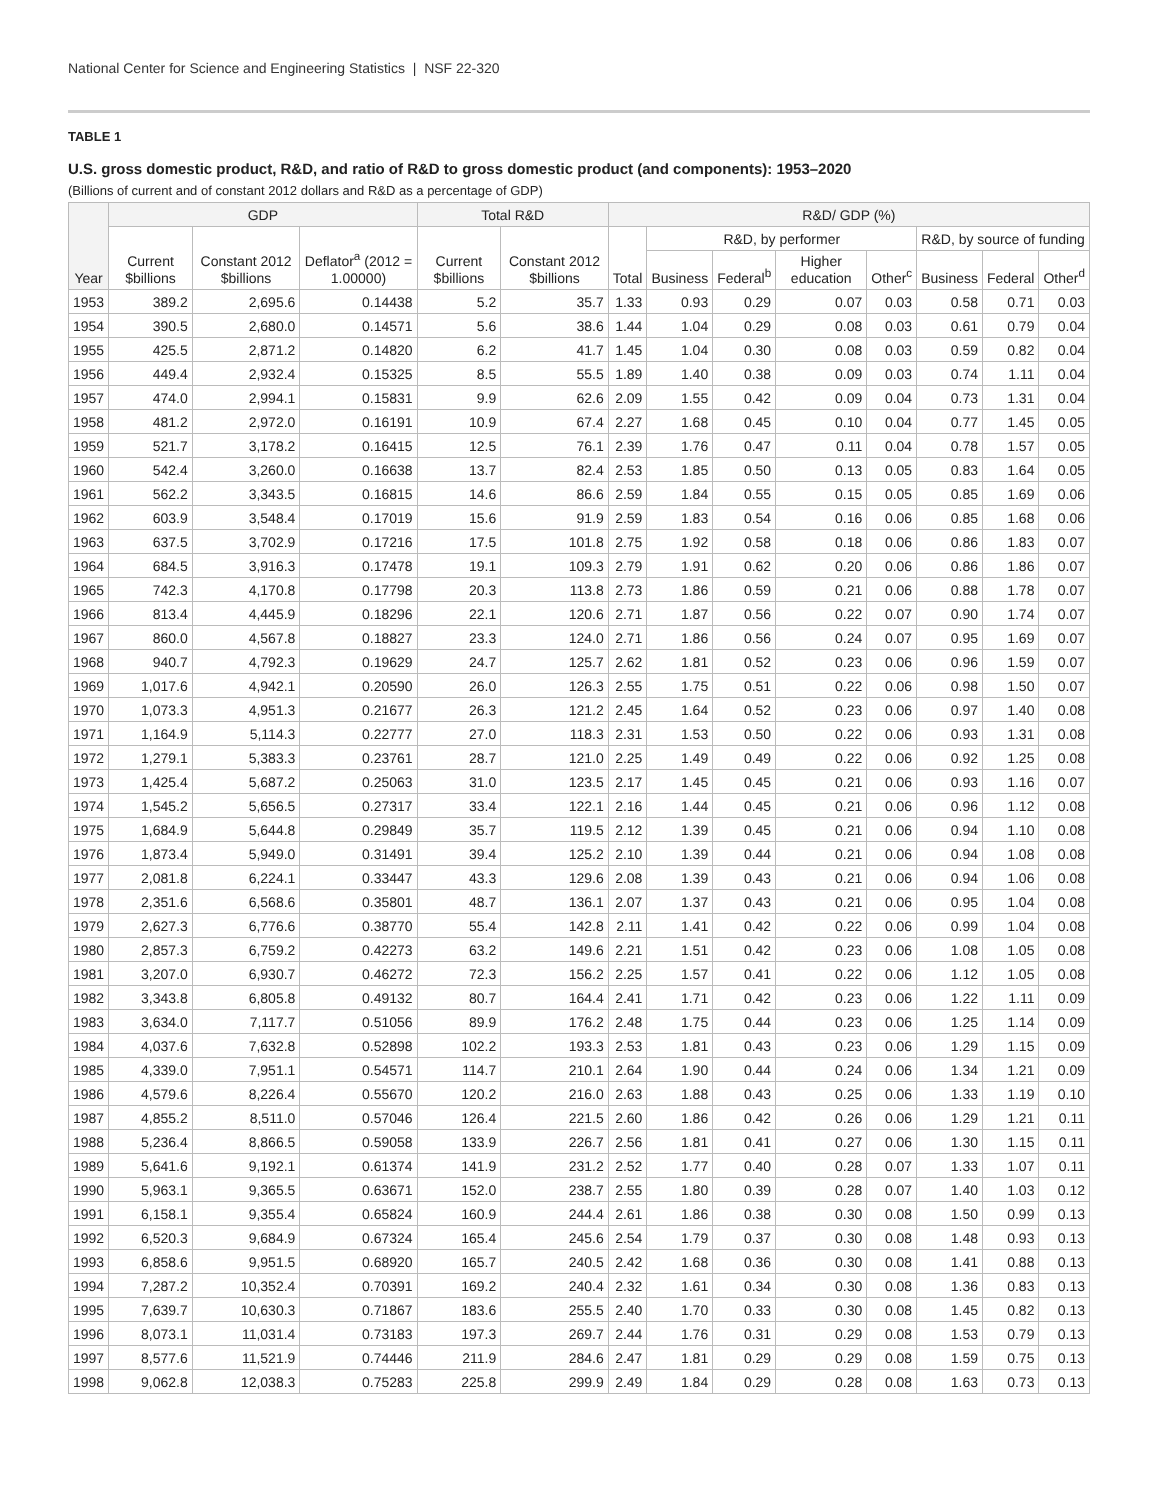National Center for Science and Engineering Statistics | NSF 22-320
TABLE 1
U.S. gross domestic product, R&D, and ratio of R&D to gross domestic product (and components): 1953–2020
(Billions of current and of constant 2012 dollars and R&D as a percentage of GDP)
| Year | GDP | | | Total R&D | | R&D/ GDP (%) | | | | | | | |
| --- | --- | --- | --- | --- | --- | --- | --- | --- | --- | --- | --- | --- | --- |
| | Current $billions | Constant 2012 $billions | Deflator<sup>a</sup> (2012 = 1.00000) | Current $billions | Constant 2012 $billions | Total | R&D, by performer | | | | R&D, by source of funding | | |
| | | | | | | | Business | Federal<sup>b</sup> | Higher education | Other<sup>c</sup> | Business | Federal | Other<sup>d</sup> |
| 1953 | 389.2 | 2,695.6 | 0.14438 | 5.2 | 35.7 | 1.33 | 0.93 | 0.29 | 0.07 | 0.03 | 0.58 | 0.71 | 0.03 |
| 1954 | 390.5 | 2,680.0 | 0.14571 | 5.6 | 38.6 | 1.44 | 1.04 | 0.29 | 0.08 | 0.03 | 0.61 | 0.79 | 0.04 |
| 1955 | 425.5 | 2,871.2 | 0.14820 | 6.2 | 41.7 | 1.45 | 1.04 | 0.30 | 0.08 | 0.03 | 0.59 | 0.82 | 0.04 |
| 1956 | 449.4 | 2,932.4 | 0.15325 | 8.5 | 55.5 | 1.89 | 1.40 | 0.38 | 0.09 | 0.03 | 0.74 | 1.11 | 0.04 |
| 1957 | 474.0 | 2,994.1 | 0.15831 | 9.9 | 62.6 | 2.09 | 1.55 | 0.42 | 0.09 | 0.04 | 0.73 | 1.31 | 0.04 |
| 1958 | 481.2 | 2,972.0 | 0.16191 | 10.9 | 67.4 | 2.27 | 1.68 | 0.45 | 0.10 | 0.04 | 0.77 | 1.45 | 0.05 |
| 1959 | 521.7 | 3,178.2 | 0.16415 | 12.5 | 76.1 | 2.39 | 1.76 | 0.47 | 0.11 | 0.04 | 0.78 | 1.57 | 0.05 |
| 1960 | 542.4 | 3,260.0 | 0.16638 | 13.7 | 82.4 | 2.53 | 1.85 | 0.50 | 0.13 | 0.05 | 0.83 | 1.64 | 0.05 |
| 1961 | 562.2 | 3,343.5 | 0.16815 | 14.6 | 86.6 | 2.59 | 1.84 | 0.55 | 0.15 | 0.05 | 0.85 | 1.69 | 0.06 |
| 1962 | 603.9 | 3,548.4 | 0.17019 | 15.6 | 91.9 | 2.59 | 1.83 | 0.54 | 0.16 | 0.06 | 0.85 | 1.68 | 0.06 |
| 1963 | 637.5 | 3,702.9 | 0.17216 | 17.5 | 101.8 | 2.75 | 1.92 | 0.58 | 0.18 | 0.06 | 0.86 | 1.83 | 0.07 |
| 1964 | 684.5 | 3,916.3 | 0.17478 | 19.1 | 109.3 | 2.79 | 1.91 | 0.62 | 0.20 | 0.06 | 0.86 | 1.86 | 0.07 |
| 1965 | 742.3 | 4,170.8 | 0.17798 | 20.3 | 113.8 | 2.73 | 1.86 | 0.59 | 0.21 | 0.06 | 0.88 | 1.78 | 0.07 |
| 1966 | 813.4 | 4,445.9 | 0.18296 | 22.1 | 120.6 | 2.71 | 1.87 | 0.56 | 0.22 | 0.07 | 0.90 | 1.74 | 0.07 |
| 1967 | 860.0 | 4,567.8 | 0.18827 | 23.3 | 124.0 | 2.71 | 1.86 | 0.56 | 0.24 | 0.07 | 0.95 | 1.69 | 0.07 |
| 1968 | 940.7 | 4,792.3 | 0.19629 | 24.7 | 125.7 | 2.62 | 1.81 | 0.52 | 0.23 | 0.06 | 0.96 | 1.59 | 0.07 |
| 1969 | 1,017.6 | 4,942.1 | 0.20590 | 26.0 | 126.3 | 2.55 | 1.75 | 0.51 | 0.22 | 0.06 | 0.98 | 1.50 | 0.07 |
| 1970 | 1,073.3 | 4,951.3 | 0.21677 | 26.3 | 121.2 | 2.45 | 1.64 | 0.52 | 0.23 | 0.06 | 0.97 | 1.40 | 0.08 |
| 1971 | 1,164.9 | 5,114.3 | 0.22777 | 27.0 | 118.3 | 2.31 | 1.53 | 0.50 | 0.22 | 0.06 | 0.93 | 1.31 | 0.08 |
| 1972 | 1,279.1 | 5,383.3 | 0.23761 | 28.7 | 121.0 | 2.25 | 1.49 | 0.49 | 0.22 | 0.06 | 0.92 | 1.25 | 0.08 |
| 1973 | 1,425.4 | 5,687.2 | 0.25063 | 31.0 | 123.5 | 2.17 | 1.45 | 0.45 | 0.21 | 0.06 | 0.93 | 1.16 | 0.07 |
| 1974 | 1,545.2 | 5,656.5 | 0.27317 | 33.4 | 122.1 | 2.16 | 1.44 | 0.45 | 0.21 | 0.06 | 0.96 | 1.12 | 0.08 |
| 1975 | 1,684.9 | 5,644.8 | 0.29849 | 35.7 | 119.5 | 2.12 | 1.39 | 0.45 | 0.21 | 0.06 | 0.94 | 1.10 | 0.08 |
| 1976 | 1,873.4 | 5,949.0 | 0.31491 | 39.4 | 125.2 | 2.10 | 1.39 | 0.44 | 0.21 | 0.06 | 0.94 | 1.08 | 0.08 |
| 1977 | 2,081.8 | 6,224.1 | 0.33447 | 43.3 | 129.6 | 2.08 | 1.39 | 0.43 | 0.21 | 0.06 | 0.94 | 1.06 | 0.08 |
| 1978 | 2,351.6 | 6,568.6 | 0.35801 | 48.7 | 136.1 | 2.07 | 1.37 | 0.43 | 0.21 | 0.06 | 0.95 | 1.04 | 0.08 |
| 1979 | 2,627.3 | 6,776.6 | 0.38770 | 55.4 | 142.8 | 2.11 | 1.41 | 0.42 | 0.22 | 0.06 | 0.99 | 1.04 | 0.08 |
| 1980 | 2,857.3 | 6,759.2 | 0.42273 | 63.2 | 149.6 | 2.21 | 1.51 | 0.42 | 0.23 | 0.06 | 1.08 | 1.05 | 0.08 |
| 1981 | 3,207.0 | 6,930.7 | 0.46272 | 72.3 | 156.2 | 2.25 | 1.57 | 0.41 | 0.22 | 0.06 | 1.12 | 1.05 | 0.08 |
| 1982 | 3,343.8 | 6,805.8 | 0.49132 | 80.7 | 164.4 | 2.41 | 1.71 | 0.42 | 0.23 | 0.06 | 1.22 | 1.11 | 0.09 |
| 1983 | 3,634.0 | 7,117.7 | 0.51056 | 89.9 | 176.2 | 2.48 | 1.75 | 0.44 | 0.23 | 0.06 | 1.25 | 1.14 | 0.09 |
| 1984 | 4,037.6 | 7,632.8 | 0.52898 | 102.2 | 193.3 | 2.53 | 1.81 | 0.43 | 0.23 | 0.06 | 1.29 | 1.15 | 0.09 |
| 1985 | 4,339.0 | 7,951.1 | 0.54571 | 114.7 | 210.1 | 2.64 | 1.90 | 0.44 | 0.24 | 0.06 | 1.34 | 1.21 | 0.09 |
| 1986 | 4,579.6 | 8,226.4 | 0.55670 | 120.2 | 216.0 | 2.63 | 1.88 | 0.43 | 0.25 | 0.06 | 1.33 | 1.19 | 0.10 |
| 1987 | 4,855.2 | 8,511.0 | 0.57046 | 126.4 | 221.5 | 2.60 | 1.86 | 0.42 | 0.26 | 0.06 | 1.29 | 1.21 | 0.11 |
| 1988 | 5,236.4 | 8,866.5 | 0.59058 | 133.9 | 226.7 | 2.56 | 1.81 | 0.41 | 0.27 | 0.06 | 1.30 | 1.15 | 0.11 |
| 1989 | 5,641.6 | 9,192.1 | 0.61374 | 141.9 | 231.2 | 2.52 | 1.77 | 0.40 | 0.28 | 0.07 | 1.33 | 1.07 | 0.11 |
| 1990 | 5,963.1 | 9,365.5 | 0.63671 | 152.0 | 238.7 | 2.55 | 1.80 | 0.39 | 0.28 | 0.07 | 1.40 | 1.03 | 0.12 |
| 1991 | 6,158.1 | 9,355.4 | 0.65824 | 160.9 | 244.4 | 2.61 | 1.86 | 0.38 | 0.30 | 0.08 | 1.50 | 0.99 | 0.13 |
| 1992 | 6,520.3 | 9,684.9 | 0.67324 | 165.4 | 245.6 | 2.54 | 1.79 | 0.37 | 0.30 | 0.08 | 1.48 | 0.93 | 0.13 |
| 1993 | 6,858.6 | 9,951.5 | 0.68920 | 165.7 | 240.5 | 2.42 | 1.68 | 0.36 | 0.30 | 0.08 | 1.41 | 0.88 | 0.13 |
| 1994 | 7,287.2 | 10,352.4 | 0.70391 | 169.2 | 240.4 | 2.32 | 1.61 | 0.34 | 0.30 | 0.08 | 1.36 | 0.83 | 0.13 |
| 1995 | 7,639.7 | 10,630.3 | 0.71867 | 183.6 | 255.5 | 2.40 | 1.70 | 0.33 | 0.30 | 0.08 | 1.45 | 0.82 | 0.13 |
| 1996 | 8,073.1 | 11,031.4 | 0.73183 | 197.3 | 269.7 | 2.44 | 1.76 | 0.31 | 0.29 | 0.08 | 1.53 | 0.79 | 0.13 |
| 1997 | 8,577.6 | 11,521.9 | 0.74446 | 211.9 | 284.6 | 2.47 | 1.81 | 0.29 | 0.29 | 0.08 | 1.59 | 0.75 | 0.13 |
| 1998 | 9,062.8 | 12,038.3 | 0.75283 | 225.8 | 299.9 | 2.49 | 1.84 | 0.29 | 0.28 | 0.08 | 1.63 | 0.73 | 0.13 |